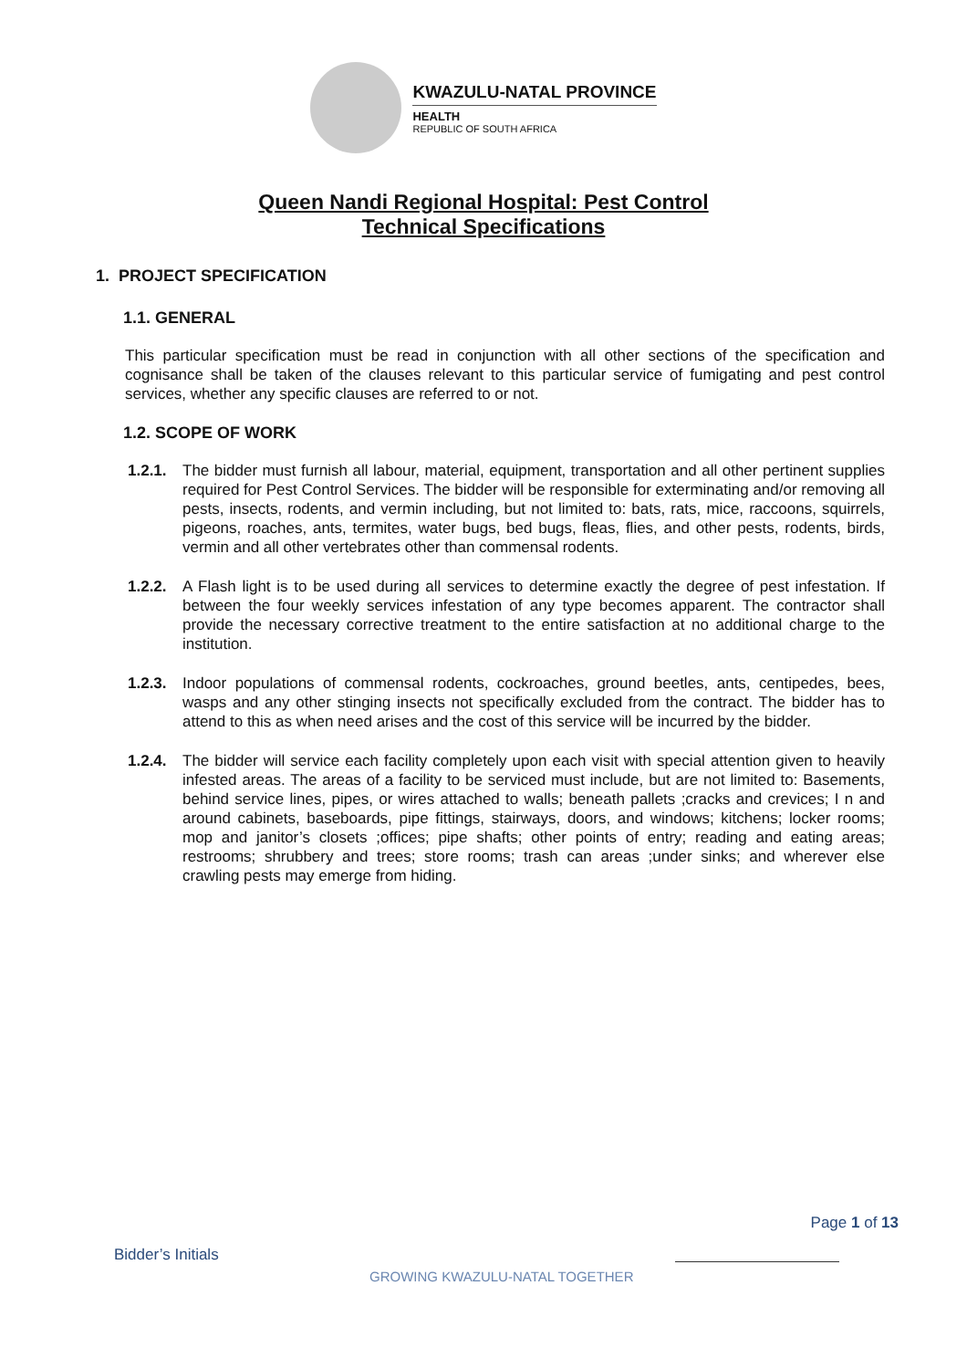KWAZULU-NATAL PROVINCE
HEALTH
REPUBLIC OF SOUTH AFRICA
Queen Nandi Regional Hospital: Pest Control
Technical Specifications
1. PROJECT SPECIFICATION
1.1. GENERAL
This particular specification must be read in conjunction with all other sections of the specification and cognisance shall be taken of the clauses relevant to this particular service of fumigating and pest control services, whether any specific clauses are referred to or not.
1.2. SCOPE OF WORK
1.2.1.
The bidder must furnish all labour, material, equipment, transportation and all other pertinent supplies required for Pest Control Services. The bidder will be responsible for exterminating and/or removing all pests, insects, rodents, and vermin including, but not limited to: bats, rats, mice, raccoons, squirrels, pigeons, roaches, ants, termites, water bugs, bed bugs, fleas, flies, and other pests, rodents, birds, vermin and all other vertebrates other than commensal rodents.
1.2.2.
A Flash light is to be used during all services to determine exactly the degree of pest infestation. If between the four weekly services infestation of any type becomes apparent. The contractor shall provide the necessary corrective treatment to the entire satisfaction at no additional charge to the institution.
1.2.3.
Indoor populations of commensal rodents, cockroaches, ground beetles, ants, centipedes, bees, wasps and any other stinging insects not specifically excluded from the contract. The bidder has to attend to this as when need arises and the cost of this service will be incurred by the bidder.
1.2.4.
The bidder will service each facility completely upon each visit with special attention given to heavily infested areas. The areas of a facility to be serviced must include, but are not limited to: Basements, behind service lines, pipes, or wires attached to walls; beneath pallets ;cracks and crevices; I n and around cabinets, baseboards, pipe fittings, stairways, doors, and windows; kitchens; locker rooms; mop and janitor’s closets ;offices; pipe shafts; other points of entry; reading and eating areas; restrooms; shrubbery and trees; store rooms; trash can areas ;under sinks; and wherever else crawling pests may emerge from hiding.
Page 1 of 13
Bidder’s Initials
GROWING KWAZULU-NATAL TOGETHER